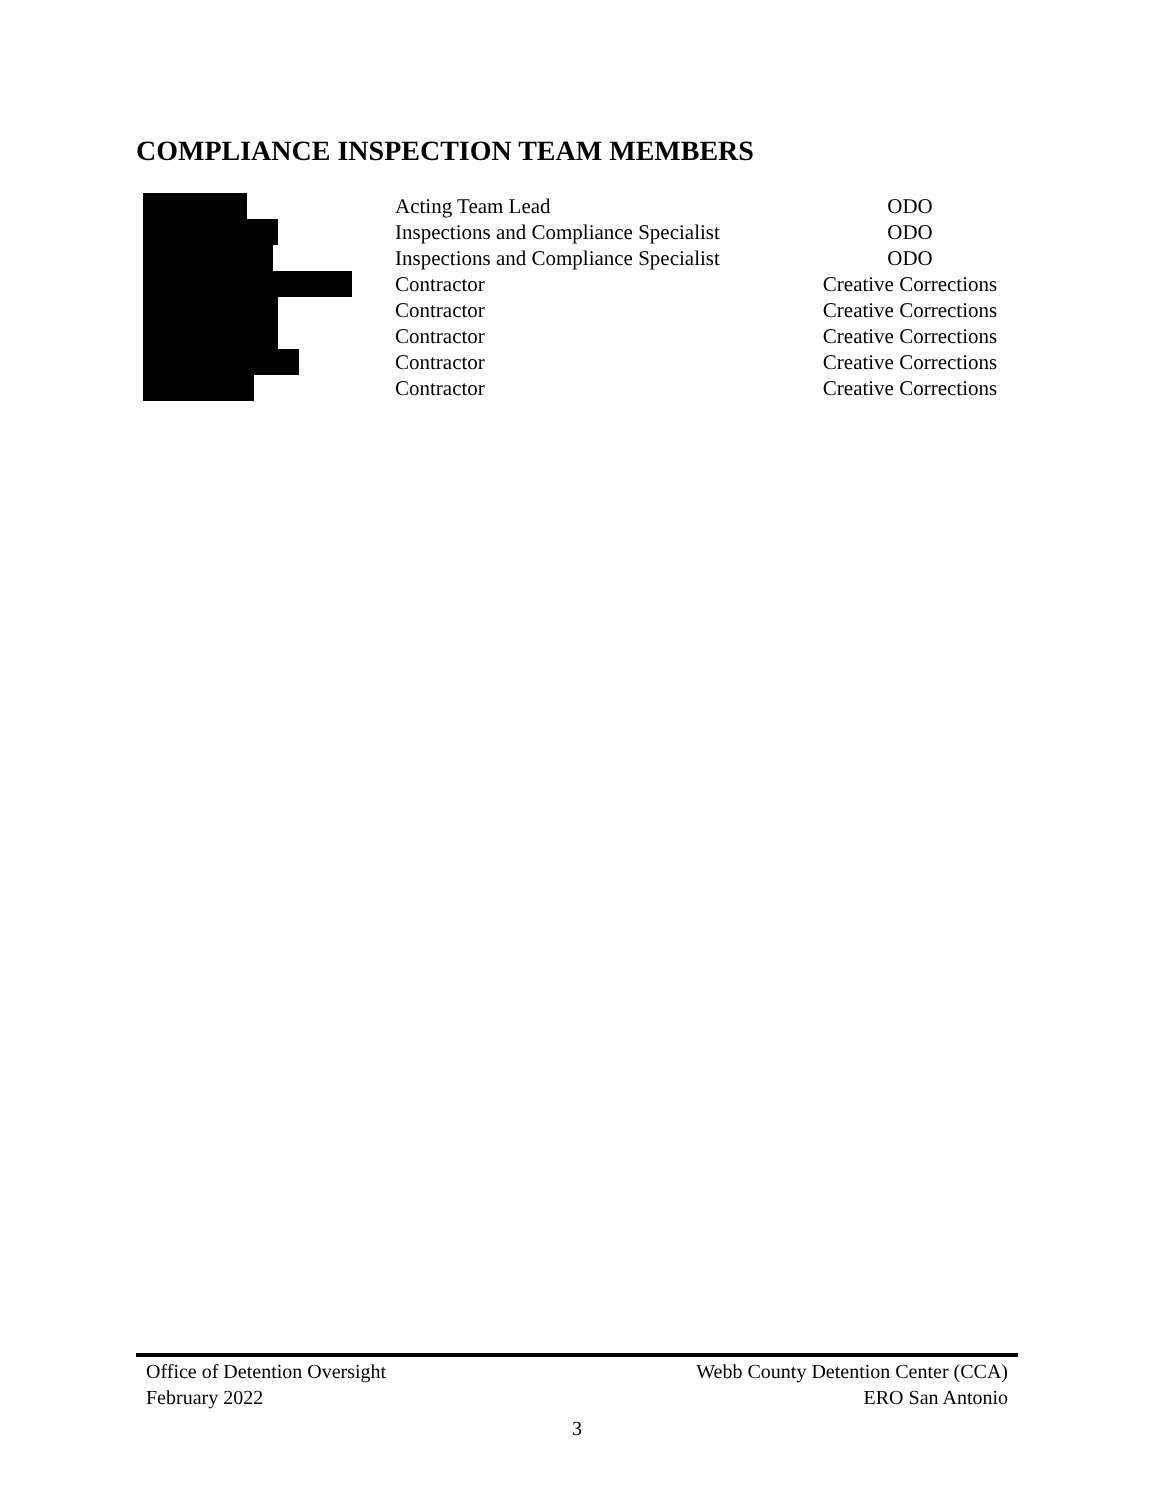COMPLIANCE INSPECTION TEAM MEMBERS
| | Acting Team Lead | ODO |
| | Inspections and Compliance Specialist | ODO |
| | Inspections and Compliance Specialist | ODO |
| | Contractor | Creative Corrections |
| | Contractor | Creative Corrections |
| | Contractor | Creative Corrections |
| | Contractor | Creative Corrections |
| | Contractor | Creative Corrections |
Office of Detention Oversight Webb County Detention Center (CCA)
February 2022 ERO San Antonio
3